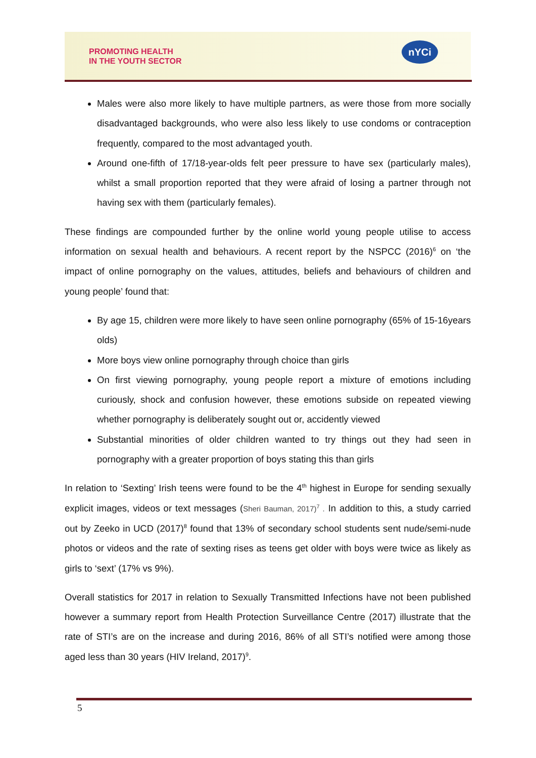PROMOTING HEALTH
IN THE YOUTH SECTOR
nYCi
Males were also more likely to have multiple partners, as were those from more socially disadvantaged backgrounds, who were also less likely to use condoms or contraception frequently, compared to the most advantaged youth.
Around one-fifth of 17/18-year-olds felt peer pressure to have sex (particularly males), whilst a small proportion reported that they were afraid of losing a partner through not having sex with them (particularly females).
These findings are compounded further by the online world young people utilise to access information on sexual health and behaviours. A recent report by the NSPCC (2016)<sup>6</sup> on ‘the impact of online pornography on the values, attitudes, beliefs and behaviours of children and young people’ found that:
By age 15, children were more likely to have seen online pornography (65% of 15-16years olds)
More boys view online pornography through choice than girls
On first viewing pornography, young people report a mixture of emotions including curiously, shock and confusion however, these emotions subside on repeated viewing whether pornography is deliberately sought out or, accidently viewed
Substantial minorities of older children wanted to try things out they had seen in pornography with a greater proportion of boys stating this than girls
In relation to ‘Sexting’ Irish teens were found to be the 4<sup>th</sup> highest in Europe for sending sexually explicit images, videos or text messages (Sheri Bauman, 2017)<sup>7</sup> . In addition to this, a study carried out by Zeeko in UCD (2017)<sup>8</sup> found that 13% of secondary school students sent nude/semi-nude photos or videos and the rate of sexting rises as teens get older with boys were twice as likely as girls to ‘sext’ (17% vs 9%).
Overall statistics for 2017 in relation to Sexually Transmitted Infections have not been published however a summary report from Health Protection Surveillance Centre (2017) illustrate that the rate of STI’s are on the increase and during 2016, 86% of all STI’s notified were among those aged less than 30 years (HIV Ireland, 2017)<sup>9</sup>.
5